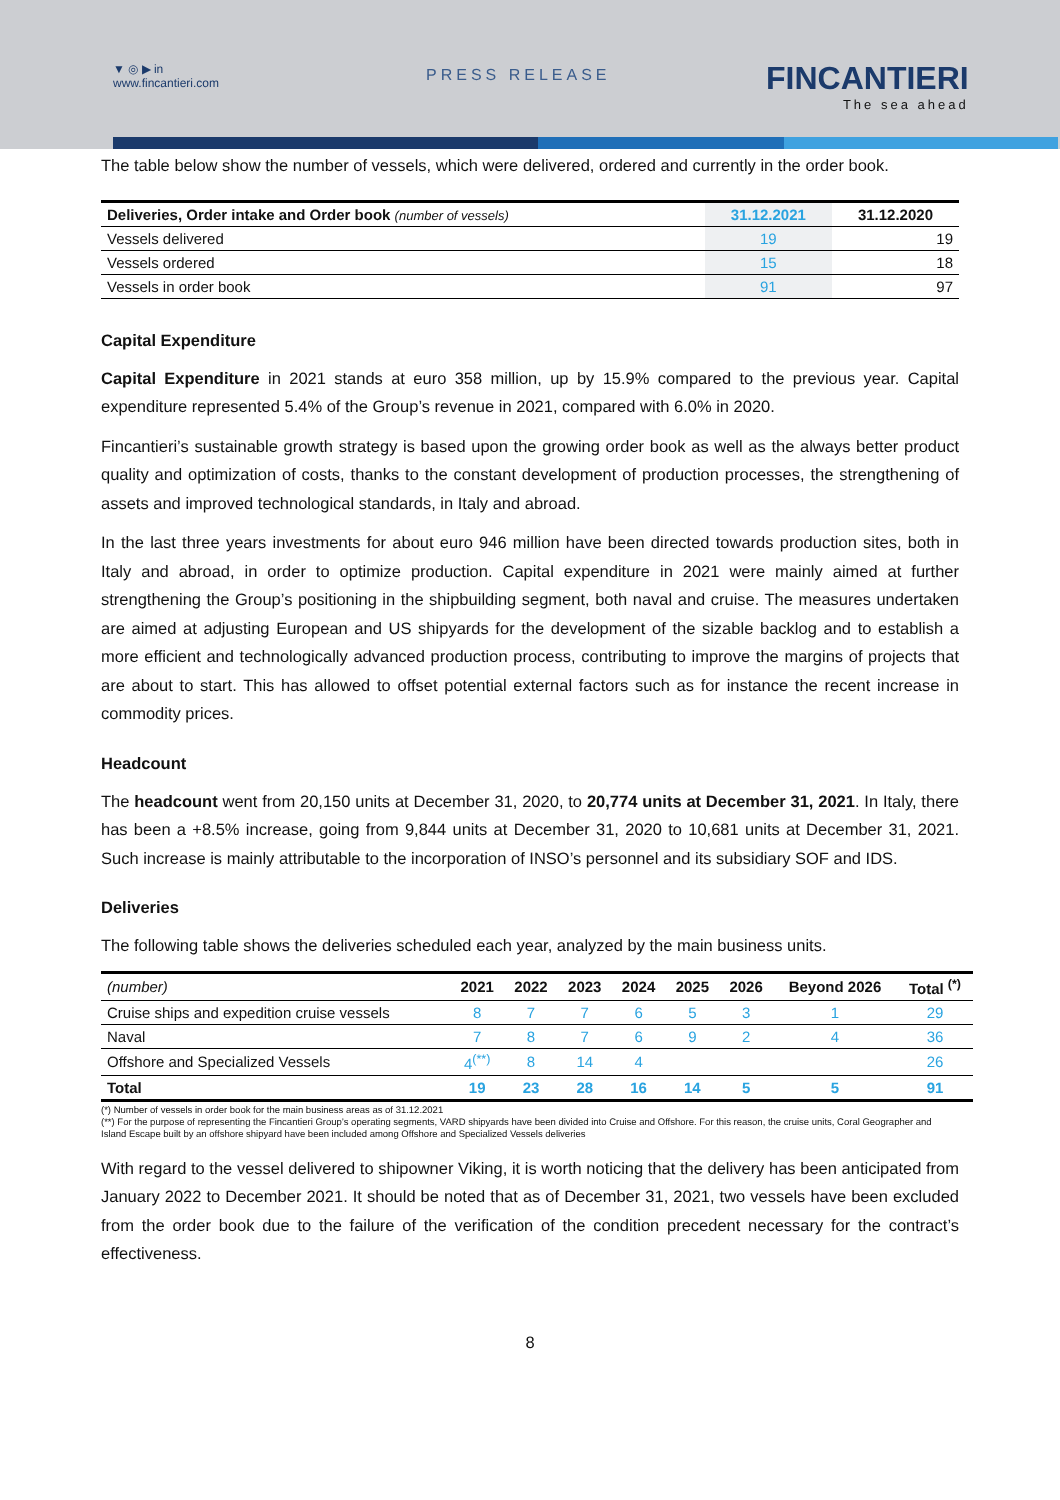▼ ◎ ▶ in
www.fincantieri.com
PRESS RELEASE FINCANTIERI
The sea ahead
The table below show the number of vessels, which were delivered, ordered and currently in the order book.
| Deliveries, Order intake and Order book (number of vessels) | 31.12.2021 | 31.12.2020 |
| --- | --- | --- |
| Vessels delivered | 19 | 19 |
| Vessels ordered | 15 | 18 |
| Vessels in order book | 91 | 97 |
Capital Expenditure
Capital Expenditure in 2021 stands at euro 358 million, up by 15.9% compared to the previous year. Capital expenditure represented 5.4% of the Group’s revenue in 2021, compared with 6.0% in 2020.
Fincantieri’s sustainable growth strategy is based upon the growing order book as well as the always better product quality and optimization of costs, thanks to the constant development of production processes, the strengthening of assets and improved technological standards, in Italy and abroad.
In the last three years investments for about euro 946 million have been directed towards production sites, both in Italy and abroad, in order to optimize production. Capital expenditure in 2021 were mainly aimed at further strengthening the Group’s positioning in the shipbuilding segment, both naval and cruise. The measures undertaken are aimed at adjusting European and US shipyards for the development of the sizable backlog and to establish a more efficient and technologically advanced production process, contributing to improve the margins of projects that are about to start. This has allowed to offset potential external factors such as for instance the recent increase in commodity prices.
Headcount
The headcount went from 20,150 units at December 31, 2020, to 20,774 units at December 31, 2021. In Italy, there has been a +8.5% increase, going from 9,844 units at December 31, 2020 to 10,681 units at December 31, 2021. Such increase is mainly attributable to the incorporation of INSO’s personnel and its subsidiary SOF and IDS.
Deliveries
The following table shows the deliveries scheduled each year, analyzed by the main business units.
| (number) | 2021 | 2022 | 2023 | 2024 | 2025 | 2026 | Beyond 2026 | Total <sup>(*)</sup> |
| Cruise ships and expedition cruise vessels | 8 | 7 | 7 | 6 | 5 | 3 | 1 | 29 |
| Naval | 7 | 8 | 7 | 6 | 9 | 2 | 4 | 36 |
| Offshore and Specialized Vessels | 4<sup>(**)</sup> | 8 | 14 | 4 | | | | 26 |
| Total | 19 | 23 | 28 | 16 | 14 | 5 | 5 | 91 |
(*) Number of vessels in order book for the main business areas as of 31.12.2021
(**) For the purpose of representing the Fincantieri Group’s operating segments, VARD shipyards have been divided into Cruise and Offshore. For this reason, the cruise units, Coral Geographer and Island Escape built by an offshore shipyard have been included among Offshore and Specialized Vessels deliveries
With regard to the vessel delivered to shipowner Viking, it is worth noticing that the delivery has been anticipated from January 2022 to December 2021. It should be noted that as of December 31, 2021, two vessels have been excluded from the order book due to the failure of the verification of the condition precedent necessary for the contract’s effectiveness.
8